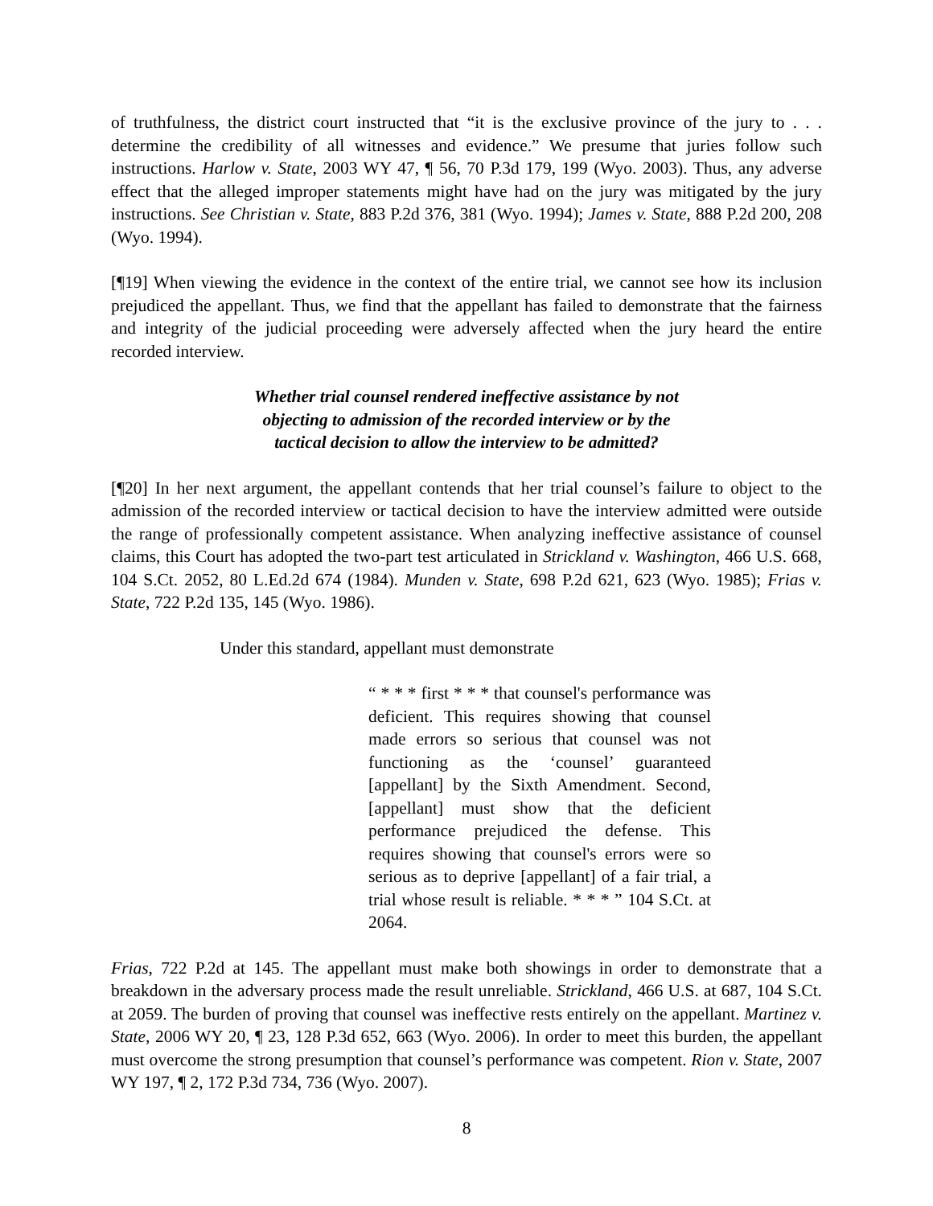of truthfulness, the district court instructed that “it is the exclusive province of the jury to . . . determine the credibility of all witnesses and evidence.” We presume that juries follow such instructions. Harlow v. State, 2003 WY 47, ¶ 56, 70 P.3d 179, 199 (Wyo. 2003). Thus, any adverse effect that the alleged improper statements might have had on the jury was mitigated by the jury instructions. See Christian v. State, 883 P.2d 376, 381 (Wyo. 1994); James v. State, 888 P.2d 200, 208 (Wyo. 1994).
[¶19] When viewing the evidence in the context of the entire trial, we cannot see how its inclusion prejudiced the appellant. Thus, we find that the appellant has failed to demonstrate that the fairness and integrity of the judicial proceeding were adversely affected when the jury heard the entire recorded interview.
Whether trial counsel rendered ineffective assistance by not
objecting to admission of the recorded interview or by the
tactical decision to allow the interview to be admitted?
[¶20] In her next argument, the appellant contends that her trial counsel’s failure to object to the admission of the recorded interview or tactical decision to have the interview admitted were outside the range of professionally competent assistance. When analyzing ineffective assistance of counsel claims, this Court has adopted the two-part test articulated in Strickland v. Washington, 466 U.S. 668, 104 S.Ct. 2052, 80 L.Ed.2d 674 (1984). Munden v. State, 698 P.2d 621, 623 (Wyo. 1985); Frias v. State, 722 P.2d 135, 145 (Wyo. 1986).
Under this standard, appellant must demonstrate
“ * * * first * * * that counsel's performance was deficient. This requires showing that counsel made errors so serious that counsel was not functioning as the ‘counsel’ guaranteed [appellant] by the Sixth Amendment. Second, [appellant] must show that the deficient performance prejudiced the defense. This requires showing that counsel's errors were so serious as to deprive [appellant] of a fair trial, a trial whose result is reliable. * * * ” 104 S.Ct. at 2064.
Frias, 722 P.2d at 145. The appellant must make both showings in order to demonstrate that a breakdown in the adversary process made the result unreliable. Strickland, 466 U.S. at 687, 104 S.Ct. at 2059. The burden of proving that counsel was ineffective rests entirely on the appellant. Martinez v. State, 2006 WY 20, ¶ 23, 128 P.3d 652, 663 (Wyo. 2006). In order to meet this burden, the appellant must overcome the strong presumption that counsel’s performance was competent. Rion v. State, 2007 WY 197, ¶ 2, 172 P.3d 734, 736 (Wyo. 2007).
8